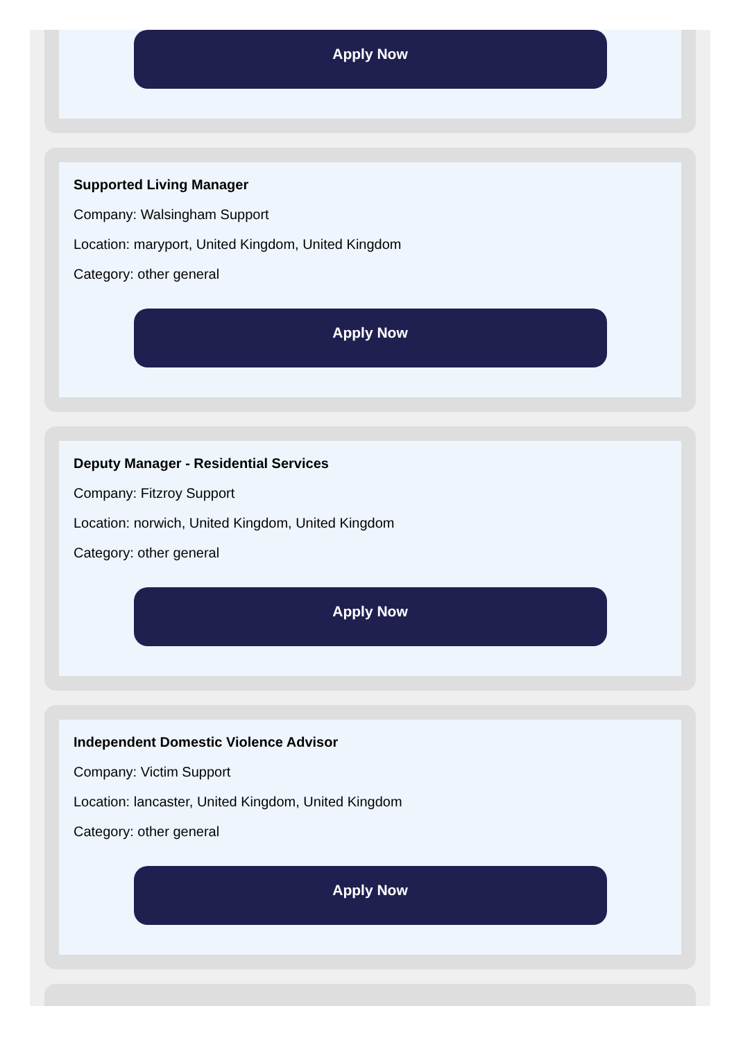Apply Now
Supported Living Manager
Company: Walsingham Support
Location: maryport, United Kingdom, United Kingdom
Category: other general
Apply Now
Deputy Manager - Residential Services
Company: Fitzroy Support
Location: norwich, United Kingdom, United Kingdom
Category: other general
Apply Now
Independent Domestic Violence Advisor
Company: Victim Support
Location: lancaster, United Kingdom, United Kingdom
Category: other general
Apply Now